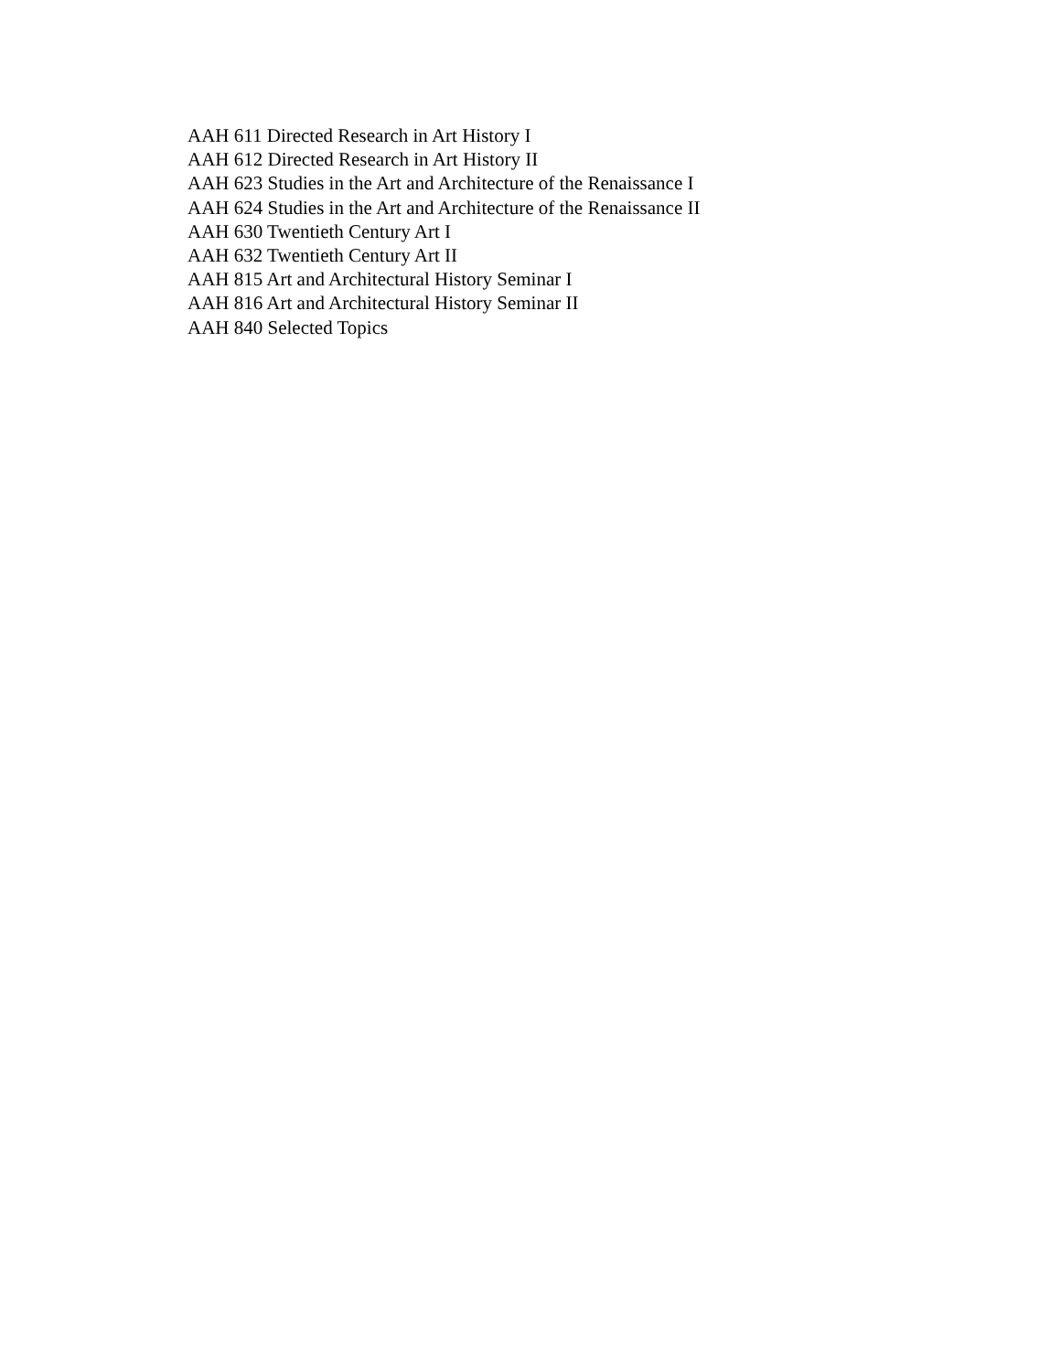AAH 611 Directed Research in Art History I
AAH 612 Directed Research in Art History II
AAH 623 Studies in the Art and Architecture of the Renaissance I
AAH 624 Studies in the Art and Architecture of the Renaissance II
AAH 630 Twentieth Century Art I
AAH 632 Twentieth Century Art II
AAH 815 Art and Architectural History Seminar I
AAH 816 Art and Architectural History Seminar II
AAH 840 Selected Topics